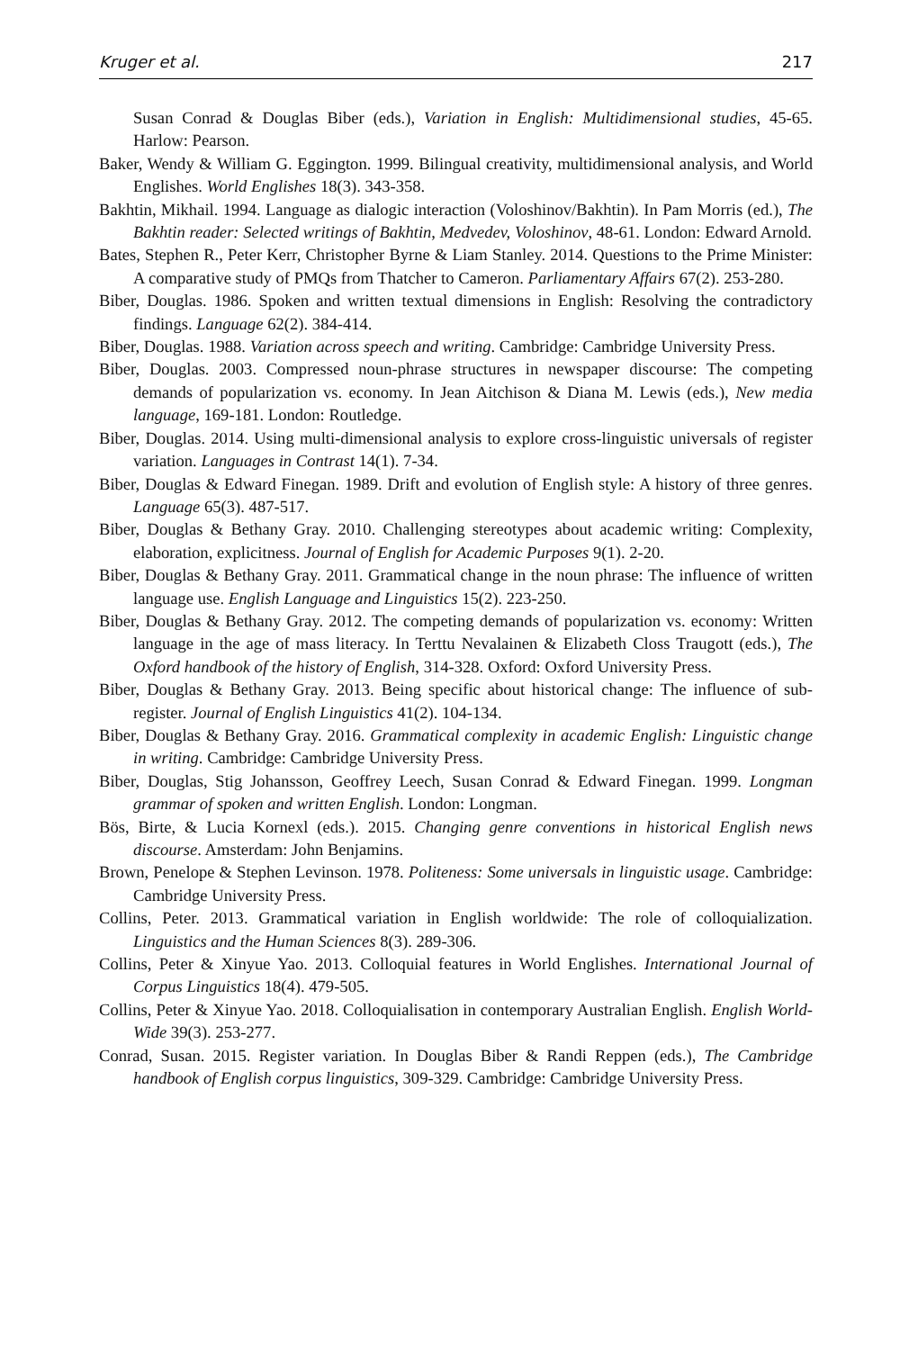Kruger et al. 217
Susan Conrad & Douglas Biber (eds.), Variation in English: Multidimensional studies, 45-65. Harlow: Pearson.
Baker, Wendy & William G. Eggington. 1999. Bilingual creativity, multidimensional analysis, and World Englishes. World Englishes 18(3). 343-358.
Bakhtin, Mikhail. 1994. Language as dialogic interaction (Voloshinov/Bakhtin). In Pam Morris (ed.), The Bakhtin reader: Selected writings of Bakhtin, Medvedev, Voloshinov, 48-61. London: Edward Arnold.
Bates, Stephen R., Peter Kerr, Christopher Byrne & Liam Stanley. 2014. Questions to the Prime Minister: A comparative study of PMQs from Thatcher to Cameron. Parliamentary Affairs 67(2). 253-280.
Biber, Douglas. 1986. Spoken and written textual dimensions in English: Resolving the contradictory findings. Language 62(2). 384-414.
Biber, Douglas. 1988. Variation across speech and writing. Cambridge: Cambridge University Press.
Biber, Douglas. 2003. Compressed noun-phrase structures in newspaper discourse: The competing demands of popularization vs. economy. In Jean Aitchison & Diana M. Lewis (eds.), New media language, 169-181. London: Routledge.
Biber, Douglas. 2014. Using multi-dimensional analysis to explore cross-linguistic universals of register variation. Languages in Contrast 14(1). 7-34.
Biber, Douglas & Edward Finegan. 1989. Drift and evolution of English style: A history of three genres. Language 65(3). 487-517.
Biber, Douglas & Bethany Gray. 2010. Challenging stereotypes about academic writing: Complexity, elaboration, explicitness. Journal of English for Academic Purposes 9(1). 2-20.
Biber, Douglas & Bethany Gray. 2011. Grammatical change in the noun phrase: The influence of written language use. English Language and Linguistics 15(2). 223-250.
Biber, Douglas & Bethany Gray. 2012. The competing demands of popularization vs. economy: Written language in the age of mass literacy. In Terttu Nevalainen & Elizabeth Closs Traugott (eds.), The Oxford handbook of the history of English, 314-328. Oxford: Oxford University Press.
Biber, Douglas & Bethany Gray. 2013. Being specific about historical change: The influence of sub-register. Journal of English Linguistics 41(2). 104-134.
Biber, Douglas & Bethany Gray. 2016. Grammatical complexity in academic English: Linguistic change in writing. Cambridge: Cambridge University Press.
Biber, Douglas, Stig Johansson, Geoffrey Leech, Susan Conrad & Edward Finegan. 1999. Longman grammar of spoken and written English. London: Longman.
Bös, Birte, & Lucia Kornexl (eds.). 2015. Changing genre conventions in historical English news discourse. Amsterdam: John Benjamins.
Brown, Penelope & Stephen Levinson. 1978. Politeness: Some universals in linguistic usage. Cambridge: Cambridge University Press.
Collins, Peter. 2013. Grammatical variation in English worldwide: The role of colloquialization. Linguistics and the Human Sciences 8(3). 289-306.
Collins, Peter & Xinyue Yao. 2013. Colloquial features in World Englishes. International Journal of Corpus Linguistics 18(4). 479-505.
Collins, Peter & Xinyue Yao. 2018. Colloquialisation in contemporary Australian English. English World-Wide 39(3). 253-277.
Conrad, Susan. 2015. Register variation. In Douglas Biber & Randi Reppen (eds.), The Cambridge handbook of English corpus linguistics, 309-329. Cambridge: Cambridge University Press.